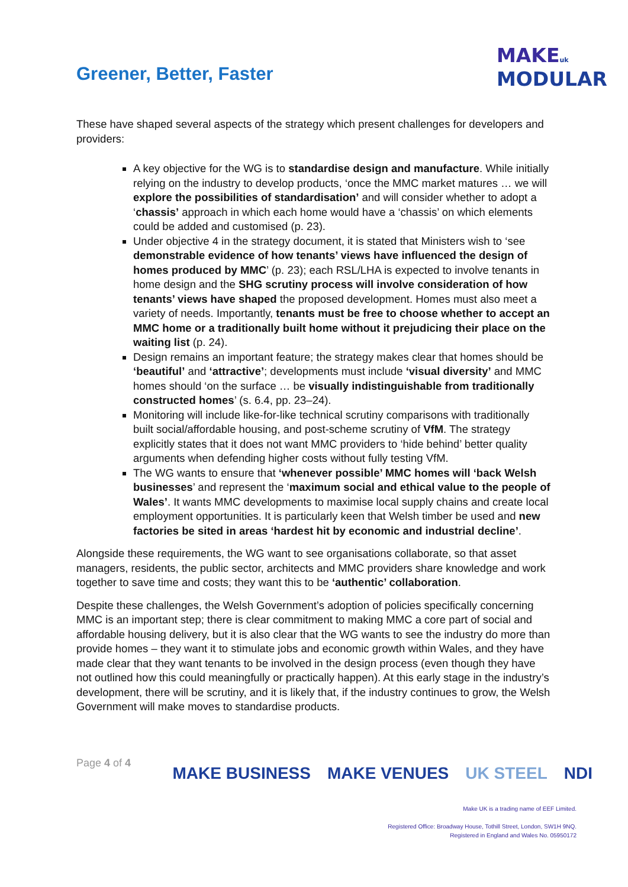Greener, Better, Faster
MAKE uk
MODULAR
These have shaped several aspects of the strategy which present challenges for developers and providers:
A key objective for the WG is to standardise design and manufacture. While initially relying on the industry to develop products, ‘once the MMC market matures … we will explore the possibilities of standardisation’ and will consider whether to adopt a ‘chassis’ approach in which each home would have a ‘chassis’ on which elements could be added and customised (p. 23).
Under objective 4 in the strategy document, it is stated that Ministers wish to ‘see demonstrable evidence of how tenants’ views have influenced the design of homes produced by MMC’ (p. 23); each RSL/LHA is expected to involve tenants in home design and the SHG scrutiny process will involve consideration of how tenants’ views have shaped the proposed development. Homes must also meet a variety of needs. Importantly, tenants must be free to choose whether to accept an MMC home or a traditionally built home without it prejudicing their place on the waiting list (p. 24).
Design remains an important feature; the strategy makes clear that homes should be ‘beautiful’ and ‘attractive’; developments must include ‘visual diversity’ and MMC homes should ‘on the surface … be visually indistinguishable from traditionally constructed homes’ (s. 6.4, pp. 23–24).
Monitoring will include like-for-like technical scrutiny comparisons with traditionally built social/affordable housing, and post-scheme scrutiny of VfM. The strategy explicitly states that it does not want MMC providers to ‘hide behind’ better quality arguments when defending higher costs without fully testing VfM.
The WG wants to ensure that ‘whenever possible’ MMC homes will ‘back Welsh businesses’ and represent the ‘maximum social and ethical value to the people of Wales’. It wants MMC developments to maximise local supply chains and create local employment opportunities. It is particularly keen that Welsh timber be used and new factories be sited in areas ‘hardest hit by economic and industrial decline’.
Alongside these requirements, the WG want to see organisations collaborate, so that asset managers, residents, the public sector, architects and MMC providers share knowledge and work together to save time and costs; they want this to be ‘authentic’ collaboration.
Despite these challenges, the Welsh Government’s adoption of policies specifically concerning MMC is an important step; there is clear commitment to making MMC a core part of social and affordable housing delivery, but it is also clear that the WG wants to see the industry do more than provide homes – they want it to stimulate jobs and economic growth within Wales, and they have made clear that they want tenants to be involved in the design process (even though they have not outlined how this could meaningfully or practically happen). At this early stage in the industry’s development, there will be scrutiny, and it is likely that, if the industry continues to grow, the Welsh Government will make moves to standardise products.
Page 4 of 4
MAKE BUSINESS MAKE VENUES UK STEEL NDI
Make UK is a trading name of EEF Limited.
Registered Office: Broadway House, Tothill Street, London, SW1H 9NQ.
Registered in England and Wales No. 05950172